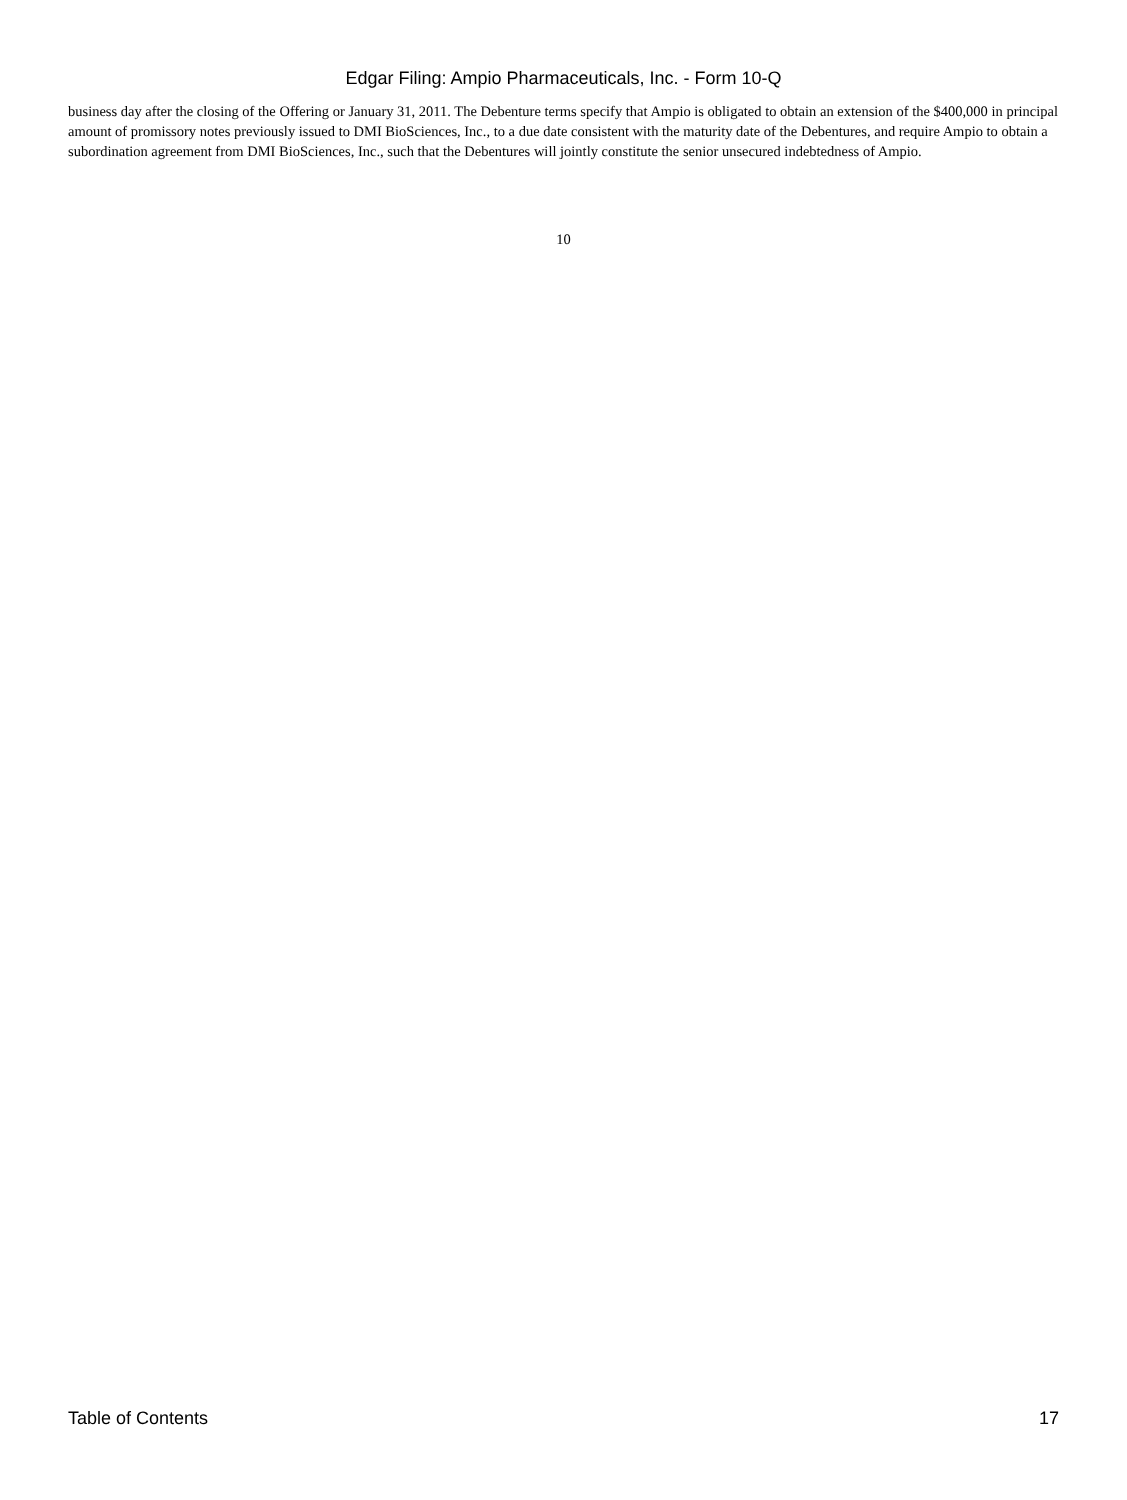Edgar Filing: Ampio Pharmaceuticals, Inc. - Form 10-Q
business day after the closing of the Offering or January 31, 2011. The Debenture terms specify that Ampio is obligated to obtain an extension of the $400,000 in principal amount of promissory notes previously issued to DMI BioSciences, Inc., to a due date consistent with the maturity date of the Debentures, and require Ampio to obtain a subordination agreement from DMI BioSciences, Inc., such that the Debentures will jointly constitute the senior unsecured indebtedness of Ampio.
10
Table of Contents 17